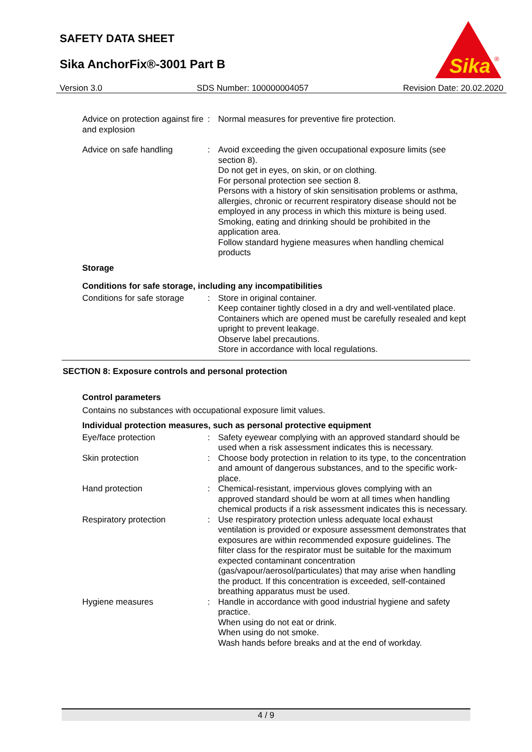SAFETY DATA SHEET
Sika AnchorFix®-3001 Part B
Sika
®
Version 3.0 SDS Number: 100000004057 Revision Date: 20.02.2020
| Advice on protection against fire and explosion | : | Normal measures for preventive fire protection. |
| Advice on safe handling | : | Avoid exceeding the given occupational exposure limits (see section 8). Do not get in eyes, on skin, or on clothing. For personal protection see section 8. Persons with a history of skin sensitisation problems or asthma, allergies, chronic or recurrent respiratory disease should not be employed in any process in which this mixture is being used. Smoking, eating and drinking should be prohibited in the application area. Follow standard hygiene measures when handling chemical products |
Storage
Conditions for safe storage, including any incompatibilities
| Conditions for safe storage | : | Store in original container. Keep container tightly closed in a dry and well-ventilated place. Containers which are opened must be carefully resealed and kept upright to prevent leakage. Observe label precautions. Store in accordance with local regulations. |
SECTION 8: Exposure controls and personal protection
Control parameters
Contains no substances with occupational exposure limit values.
Individual protection measures, such as personal protective equipment
| Eye/face protection | : | Safety eyewear complying with an approved standard should be used when a risk assessment indicates this is necessary. |
| Skin protection | : | Choose body protection in relation to its type, to the concentration and amount of dangerous substances, and to the specific work-place. |
| Hand protection | : | Chemical-resistant, impervious gloves complying with an approved standard should be worn at all times when handling chemical products if a risk assessment indicates this is necessary. |
| Respiratory protection | : | Use respiratory protection unless adequate local exhaust ventilation is provided or exposure assessment demonstrates that exposures are within recommended exposure guidelines. The filter class for the respirator must be suitable for the maximum expected contaminant concentration (gas/vapour/aerosol/particulates) that may arise when handling the product. If this concentration is exceeded, self-contained breathing apparatus must be used. |
| Hygiene measures | : | Handle in accordance with good industrial hygiene and safety practice. When using do not eat or drink. When using do not smoke. Wash hands before breaks and at the end of workday. |
4 / 9